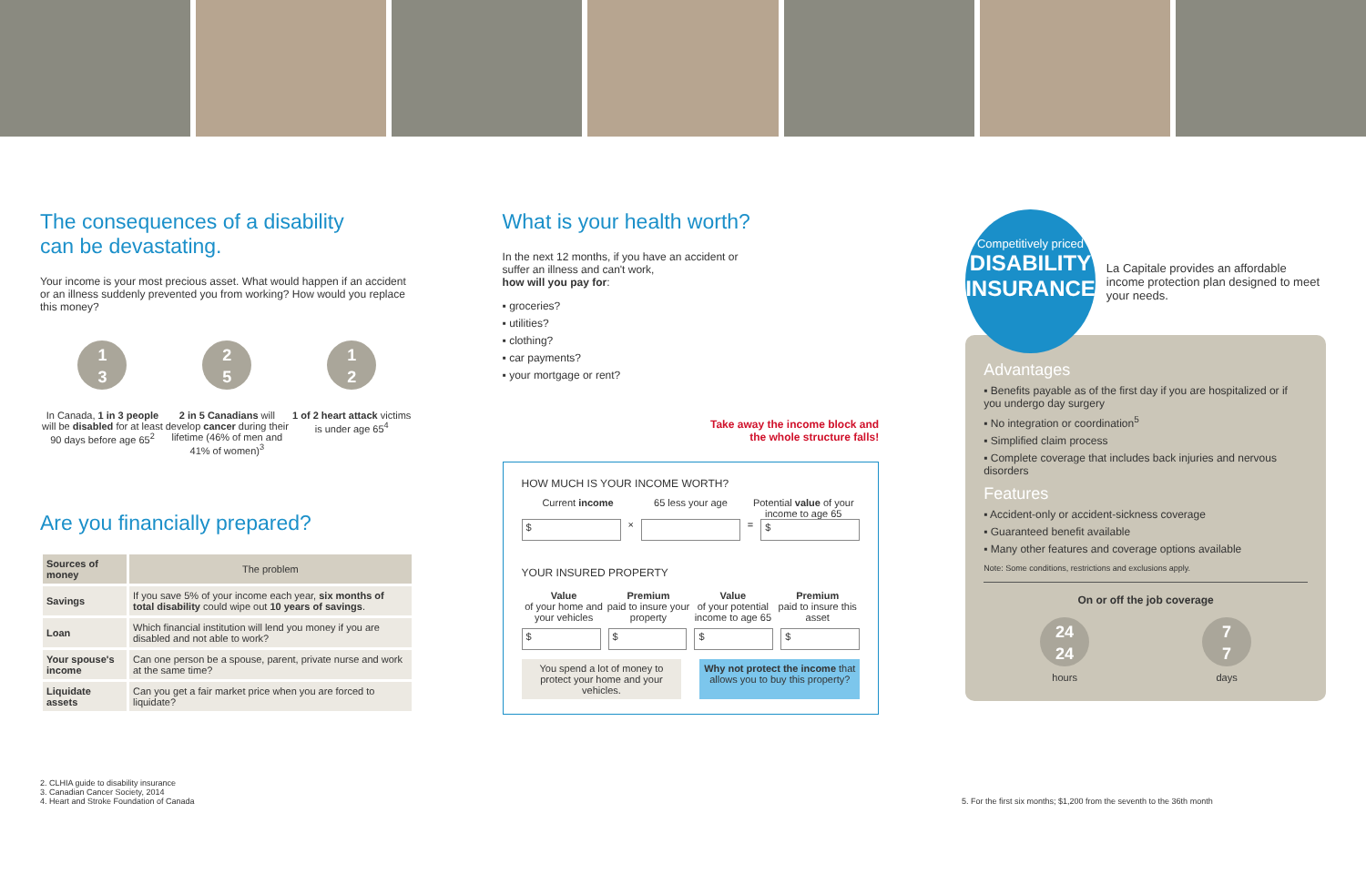The consequences of a disability
can be devastating.
Your income is your most precious asset. What would happen if an accident or an illness suddenly prevented you from working? How would you replace this money?
1
3
In Canada, 1 in 3 people will be disabled for at least 90 days before age 65<sup>2</sup>
2
5
2 in 5 Canadians will develop cancer during their lifetime (46% of men and 41% of women)<sup>3</sup>
1
2
1 of 2 heart attack victims is under age 65<sup>4</sup>
Are you financially prepared?
| Sources of money | The problem |
| --- | --- |
| Savings | If you save 5% of your income each year, six months of total disability could wipe out 10 years of savings . |
| Loan | Which financial institution will lend you money if you are disabled and not able to work? |
| Your spouse's income | Can one person be a spouse, parent, private nurse and work at the same time? |
| Liquidate assets | Can you get a fair market price when you are forced to liquidate? |
What is your health worth?
In the next 12 months, if you have an accident or suffer an illness and can't work,
how will you pay for:
▪ groceries?
▪ utilities?
▪ clothing?
▪ car payments?
▪ your mortgage or rent?
Take away the income block and
the whole structure falls!
HOW MUCH IS YOUR INCOME WORTH?
Current income 65 less your age Potential value of your income to age 65
$ × = $
YOUR INSURED PROPERTY
Value
of your home and your vehicles Premium
paid to insure your property Value
of your potential income to age 65 Premium
paid to insure this asset
$ $ $ $
You spend a lot of money to protect your home and your vehicles. Why not protect the income that allows you to buy this property?
Competitively priced
DISABILITY INSURANCE
La Capitale provides an affordable income protection plan designed to meet your needs.
Advantages
▪ Benefits payable as of the first day if you are hospitalized or if you undergo day surgery
▪ No integration or coordination<sup>5</sup>
▪ Simplified claim process
▪ Complete coverage that includes back injuries and nervous disorders
Features
▪ Accident-only or accident-sickness coverage
▪ Guaranteed benefit available
▪ Many other features and coverage options available
Note: Some conditions, restrictions and exclusions apply.
On or off the job coverage
24
24
hours
7
7
days
2. CLHIA guide to disability insurance
3. Canadian Cancer Society, 2014
4. Heart and Stroke Foundation of Canada
5. For the first six months; $1,200 from the seventh to the 36th month